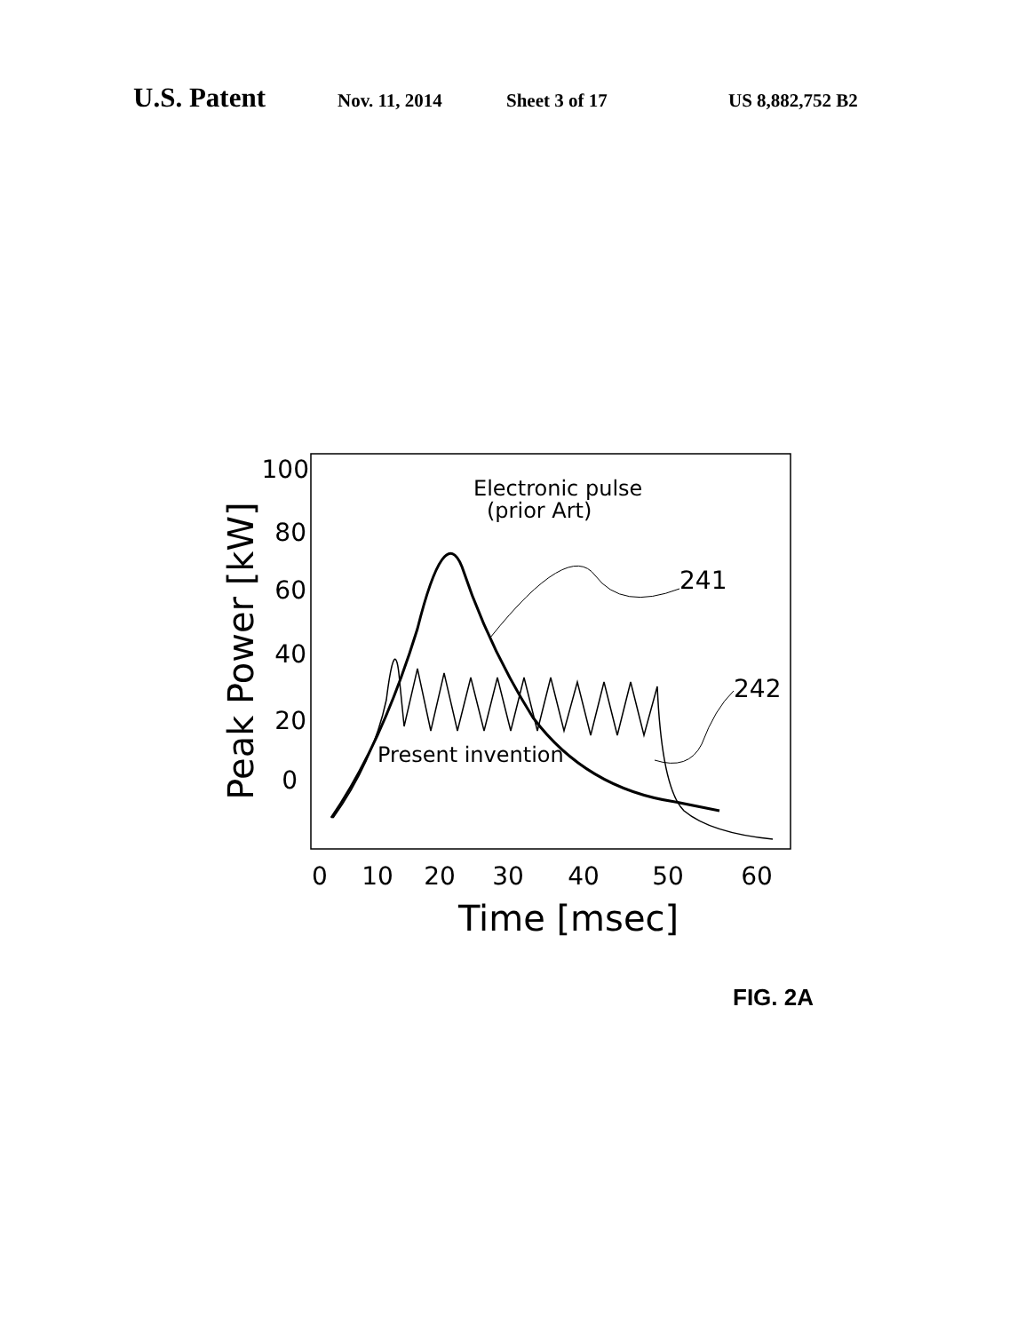U.S. Patent Nov. 11, 2014 Sheet 3 of 17 US 8,882,752 B2
100
80
60
40
20
0
0
10
20
30
40
50
60
Time [msec]
Peak Power [kW]
Electronic pulse
(prior Art)
Present invention
241
242
FIG. 2A